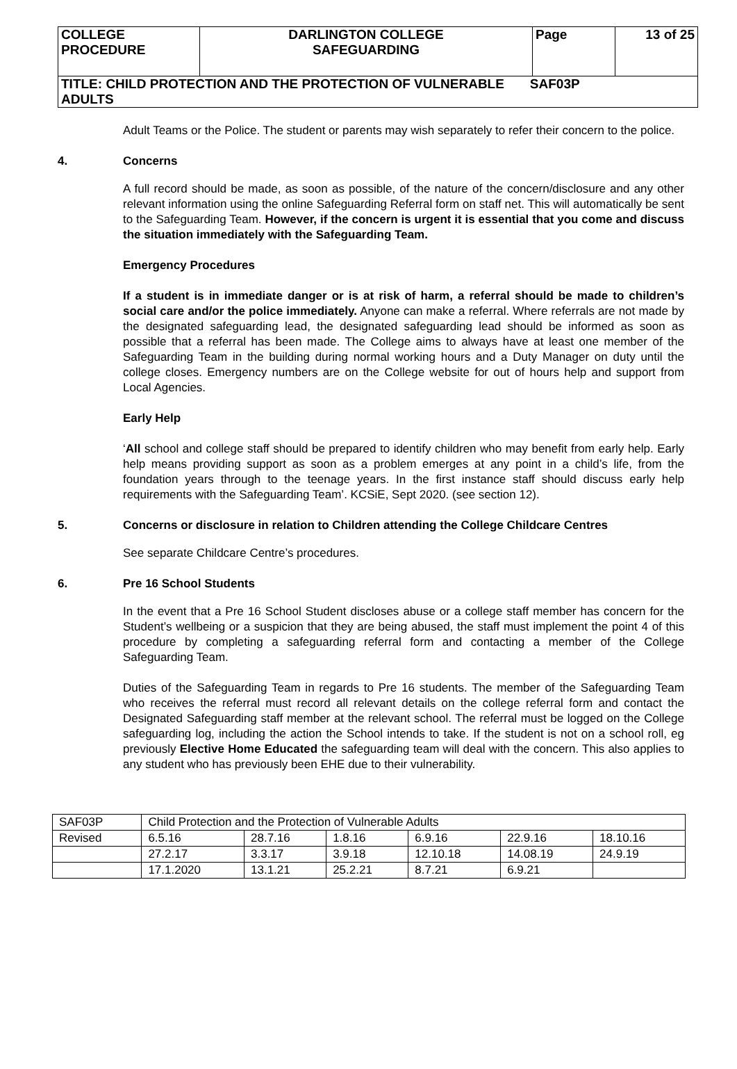| COLLEGE PROCEDURE | DARLINGTON COLLEGE SAFEGUARDING | Page | 13 of 25 |
| TITLE: CHILD PROTECTION AND THE PROTECTION OF VULNERABLE SAF03P ADULTS | | | |
Adult Teams or the Police. The student or parents may wish separately to refer their concern to the police.
4. Concerns
A full record should be made, as soon as possible, of the nature of the concern/disclosure and any other relevant information using the online Safeguarding Referral form on staff net. This will automatically be sent to the Safeguarding Team. However, if the concern is urgent it is essential that you come and discuss the situation immediately with the Safeguarding Team.
Emergency Procedures
If a student is in immediate danger or is at risk of harm, a referral should be made to children’s social care and/or the police immediately. Anyone can make a referral. Where referrals are not made by the designated safeguarding lead, the designated safeguarding lead should be informed as soon as possible that a referral has been made. The College aims to always have at least one member of the Safeguarding Team in the building during normal working hours and a Duty Manager on duty until the college closes. Emergency numbers are on the College website for out of hours help and support from Local Agencies.
Early Help
‘All school and college staff should be prepared to identify children who may benefit from early help. Early help means providing support as soon as a problem emerges at any point in a child’s life, from the foundation years through to the teenage years. In the first instance staff should discuss early help requirements with the Safeguarding Team’. KCSiE, Sept 2020. (see section 12).
5. Concerns or disclosure in relation to Children attending the College Childcare Centres
See separate Childcare Centre’s procedures.
6. Pre 16 School Students
In the event that a Pre 16 School Student discloses abuse or a college staff member has concern for the Student’s wellbeing or a suspicion that they are being abused, the staff must implement the point 4 of this procedure by completing a safeguarding referral form and contacting a member of the College Safeguarding Team.
Duties of the Safeguarding Team in regards to Pre 16 students. The member of the Safeguarding Team who receives the referral must record all relevant details on the college referral form and contact the Designated Safeguarding staff member at the relevant school. The referral must be logged on the College safeguarding log, including the action the School intends to take. If the student is not on a school roll, eg previously Elective Home Educated the safeguarding team will deal with the concern. This also applies to any student who has previously been EHE due to their vulnerability.
| SAF03P | Child Protection and the Protection of Vulnerable Adults | | | | | |
| Revised | 6.5.16 | 28.7.16 | 1.8.16 | 6.9.16 | 22.9.16 | 18.10.16 |
| | 27.2.17 | 3.3.17 | 3.9.18 | 12.10.18 | 14.08.19 | 24.9.19 |
| | 17.1.2020 | 13.1.21 | 25.2.21 | 8.7.21 | 6.9.21 | |